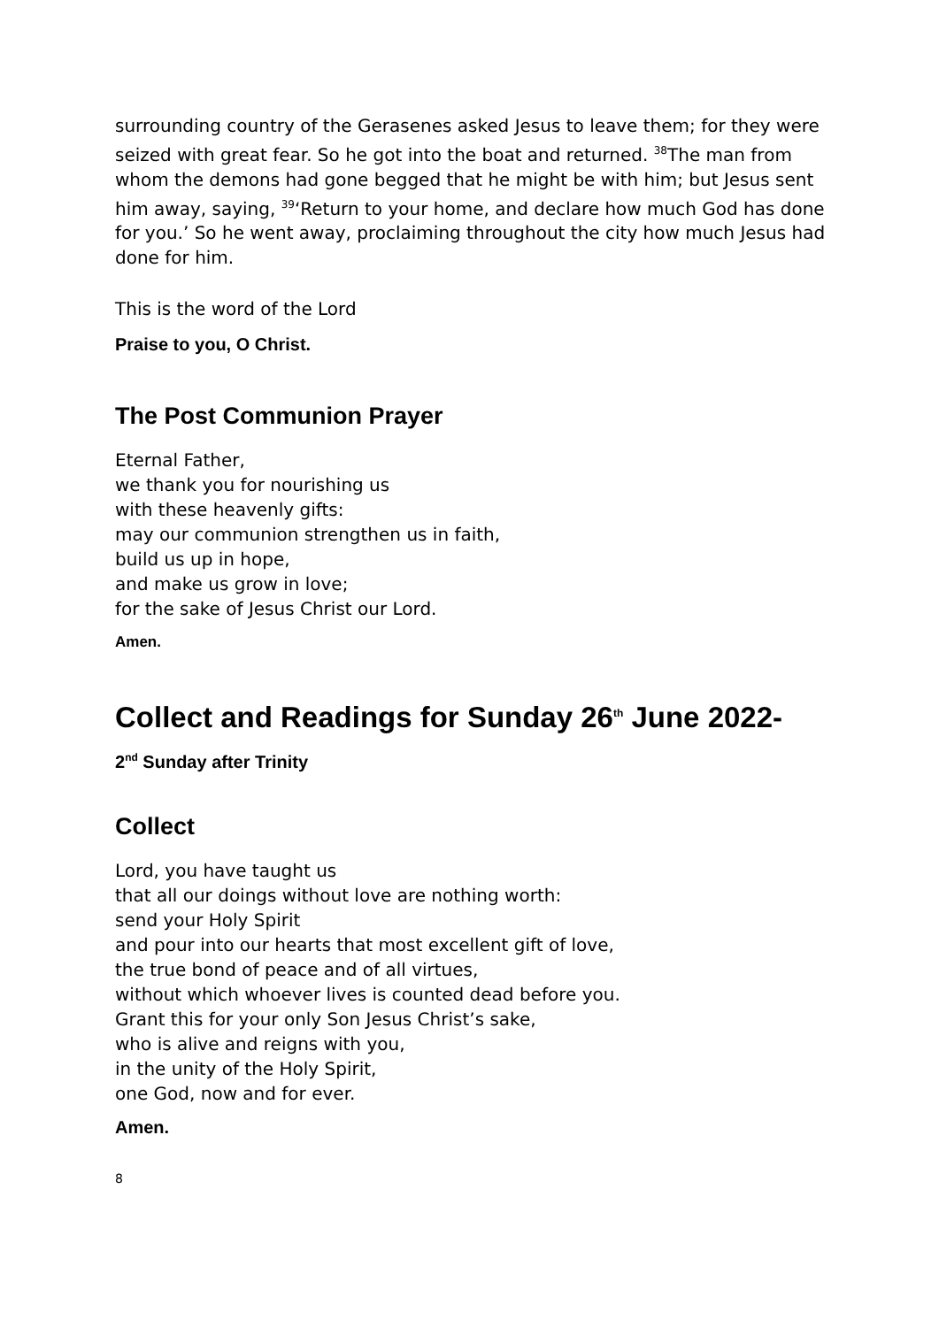surrounding country of the Gerasenes asked Jesus to leave them; for they were seized with great fear. So he got into the boat and returned. <sup>38</sup>The man from whom the demons had gone begged that he might be with him; but Jesus sent him away, saying, <sup>39</sup>‘Return to your home, and declare how much God has done for you.’ So he went away, proclaiming throughout the city how much Jesus had done for him.
This is the word of the Lord
Praise to you, O Christ.
The Post Communion Prayer
Eternal Father,
we thank you for nourishing us
with these heavenly gifts:
may our communion strengthen us in faith,
build us up in hope,
and make us grow in love;
for the sake of Jesus Christ our Lord.
Amen.
Collect and Readings for Sunday 26<sup>th</sup> June 2022-
2<sup>nd</sup> Sunday after Trinity
Collect
Lord, you have taught us
that all our doings without love are nothing worth:
send your Holy Spirit
and pour into our hearts that most excellent gift of love,
the true bond of peace and of all virtues,
without which whoever lives is counted dead before you.
Grant this for your only Son Jesus Christ’s sake,
who is alive and reigns with you,
in the unity of the Holy Spirit,
one God, now and for ever.
Amen.
8